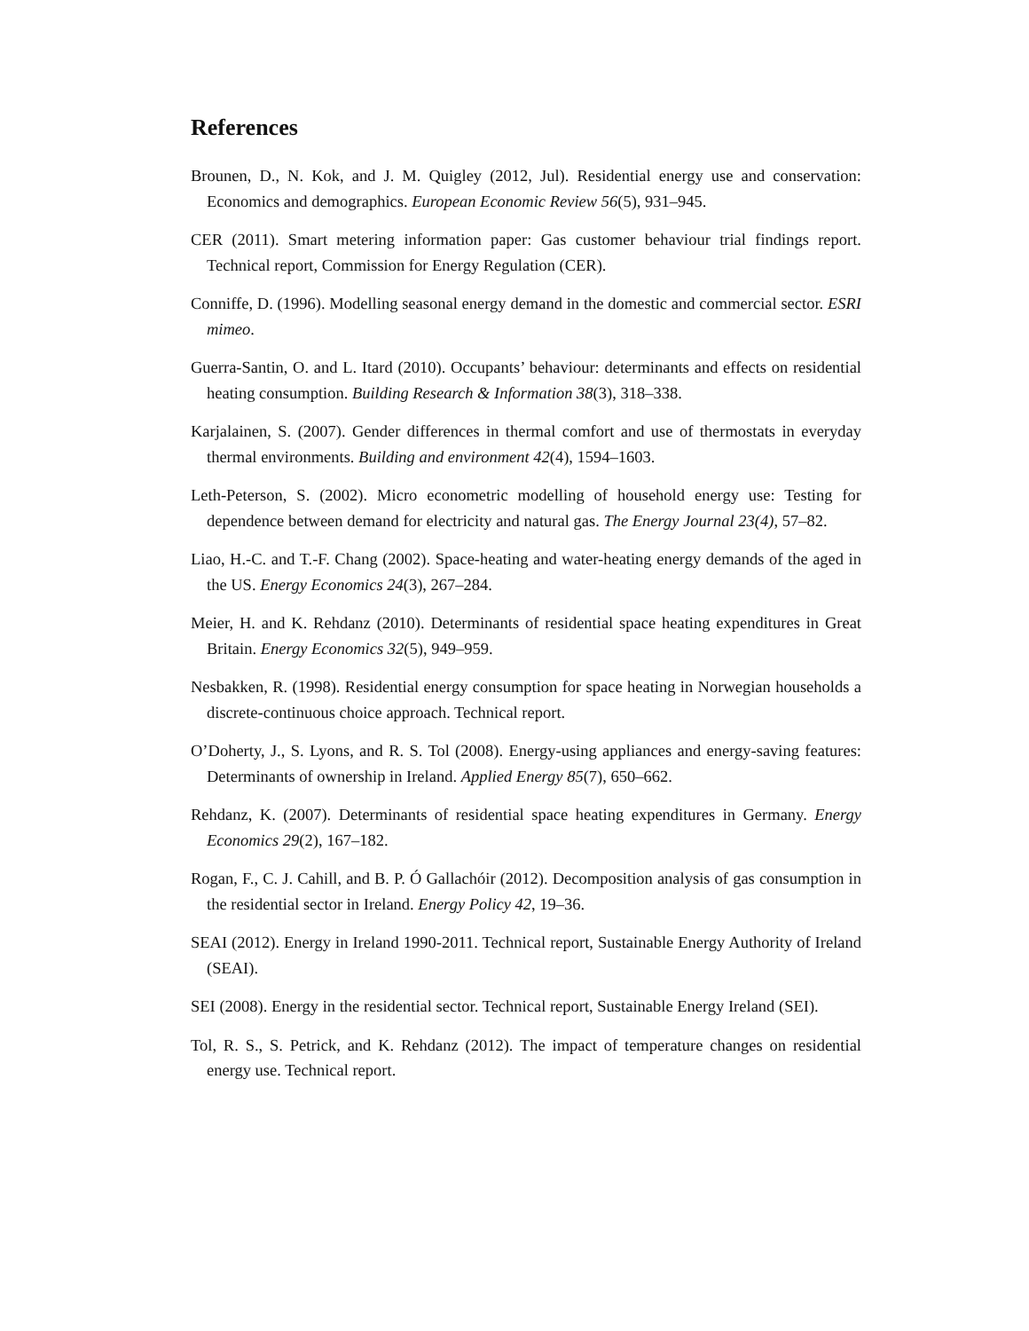References
Brounen, D., N. Kok, and J. M. Quigley (2012, Jul). Residential energy use and conservation: Economics and demographics. European Economic Review 56(5), 931–945.
CER (2011). Smart metering information paper: Gas customer behaviour trial findings report. Technical report, Commission for Energy Regulation (CER).
Conniffe, D. (1996). Modelling seasonal energy demand in the domestic and commercial sector. ESRI mimeo.
Guerra-Santin, O. and L. Itard (2010). Occupants’ behaviour: determinants and effects on residential heating consumption. Building Research & Information 38(3), 318–338.
Karjalainen, S. (2007). Gender differences in thermal comfort and use of thermostats in everyday thermal environments. Building and environment 42(4), 1594–1603.
Leth-Peterson, S. (2002). Micro econometric modelling of household energy use: Testing for dependence between demand for electricity and natural gas. The Energy Journal 23(4), 57–82.
Liao, H.-C. and T.-F. Chang (2002). Space-heating and water-heating energy demands of the aged in the US. Energy Economics 24(3), 267–284.
Meier, H. and K. Rehdanz (2010). Determinants of residential space heating expenditures in Great Britain. Energy Economics 32(5), 949–959.
Nesbakken, R. (1998). Residential energy consumption for space heating in Norwegian households a discrete-continuous choice approach. Technical report.
O’Doherty, J., S. Lyons, and R. S. Tol (2008). Energy-using appliances and energy-saving features: Determinants of ownership in Ireland. Applied Energy 85(7), 650–662.
Rehdanz, K. (2007). Determinants of residential space heating expenditures in Germany. Energy Economics 29(2), 167–182.
Rogan, F., C. J. Cahill, and B. P. Ó Gallachóir (2012). Decomposition analysis of gas consumption in the residential sector in Ireland. Energy Policy 42, 19–36.
SEAI (2012). Energy in Ireland 1990-2011. Technical report, Sustainable Energy Authority of Ireland (SEAI).
SEI (2008). Energy in the residential sector. Technical report, Sustainable Energy Ireland (SEI).
Tol, R. S., S. Petrick, and K. Rehdanz (2012). The impact of temperature changes on residential energy use. Technical report.